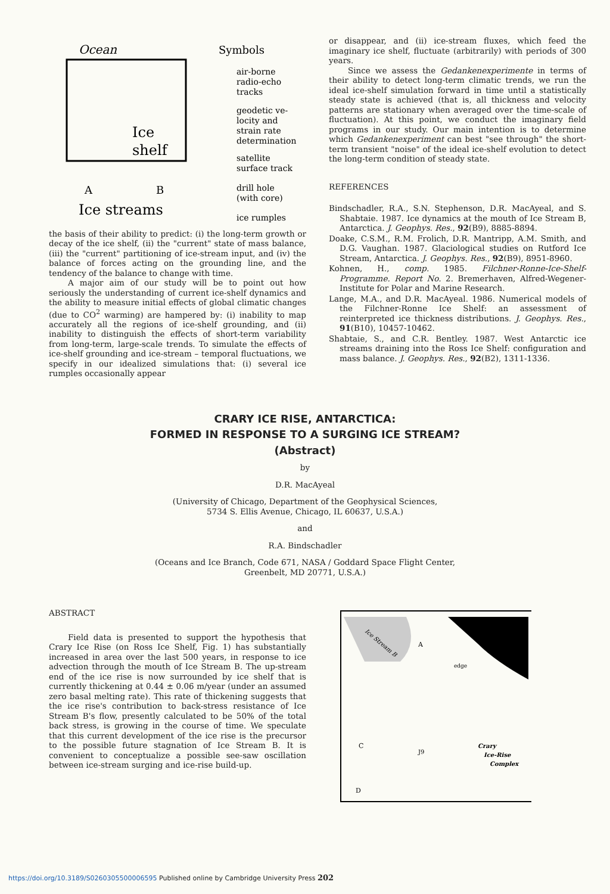Ocean
Ice
shelf
A
B
Ice streams
Symbols
air-borne
radio-echo
tracks
geodetic ve-
locity and
strain rate
determination
satellite
surface track
drill hole
(with core)
ice rumples
the basis of their ability to predict: (i) the long-term growth or decay of the ice shelf, (ii) the "current" state of mass balance, (iii) the "current" partitioning of ice-stream input, and (iv) the balance of forces acting on the grounding line, and the tendency of the balance to change with time.
A major aim of our study will be to point out how seriously the understanding of current ice-shelf dynamics and the ability to measure initial effects of global climatic changes (due to CO<sup>2</sup> warming) are hampered by: (i) inability to map accurately all the regions of ice-shelf grounding, and (ii) inability to distinguish the effects of short-term variability from long-term, large-scale trends. To simulate the effects of ice-shelf grounding and ice-stream – temporal fluctuations, we specify in our idealized simulations that: (i) several ice rumples occasionally appear
or disappear, and (ii) ice-stream fluxes, which feed the imaginary ice shelf, fluctuate (arbitrarily) with periods of 300 years.
Since we assess the Gedankenexperimente in terms of their ability to detect long-term climatic trends, we run the ideal ice-shelf simulation forward in time until a statistically steady state is achieved (that is, all thickness and velocity patterns are stationary when averaged over the time-scale of fluctuation). At this point, we conduct the imaginary field programs in our study. Our main intention is to determine which Gedankenexperiment can best "see through" the short-term transient "noise" of the ideal ice-shelf evolution to detect the long-term condition of steady state.
REFERENCES
Bindschadler, R.A., S.N. Stephenson, D.R. MacAyeal, and S. Shabtaie. 1987. Ice dynamics at the mouth of Ice Stream B, Antarctica. J. Geophys. Res., 92(B9), 8885-8894.
Doake, C.S.M., R.M. Frolich, D.R. Mantripp, A.M. Smith, and D.G. Vaughan. 1987. Glaciological studies on Rutford Ice Stream, Antarctica. J. Geophys. Res., 92(B9), 8951-8960.
Kohnen, H., comp. 1985. Filchner-Ronne-Ice-Shelf-Programme. Report No. 2. Bremerhaven, Alfred-Wegener-Institute for Polar and Marine Research.
Lange, M.A., and D.R. MacAyeal. 1986. Numerical models of the Filchner-Ronne Ice Shelf: an assessment of reinterpreted ice thickness distributions. J. Geophys. Res., 91(B10), 10457-10462.
Shabtaie, S., and C.R. Bentley. 1987. West Antarctic ice streams draining into the Ross Ice Shelf: configuration and mass balance. J. Geophys. Res., 92(B2), 1311-1336.
CRARY ICE RISE, ANTARCTICA:
FORMED IN RESPONSE TO A SURGING ICE STREAM?
(Abstract)
by
D.R. MacAyeal
(University of Chicago, Department of the Geophysical Sciences,
5734 S. Ellis Avenue, Chicago, IL 60637, U.S.A.)
and
R.A. Bindschadler
(Oceans and Ice Branch, Code 671, NASA / Goddard Space Flight Center,
Greenbelt, MD 20771, U.S.A.)
ABSTRACT
Field data is presented to support the hypothesis that Crary Ice Rise (on Ross Ice Shelf, Fig. 1) has substantially increased in area over the last 500 years, in response to ice advection through the mouth of Ice Stream B. The up-stream end of the ice rise is now surrounded by ice shelf that is currently thickening at 0.44 ± 0.06 m/year (under an assumed zero basal melting rate). This rate of thickening suggests that the ice rise's contribution to back-stress resistance of Ice Stream B's flow, presently calculated to be 50% of the total back stress, is growing in the course of time. We speculate that this current development of the ice rise is the precursor to the possible future stagnation of Ice Stream B. It is convenient to conceptualize a possible see-saw oscillation between ice-stream surging and ice-rise build-up.
Ice Stream B
A
edge
C
D
J9
Crary
Ice-Rise
Complex
https://doi.org/10.3189/S0260305500006595 Published online by Cambridge University Press 202